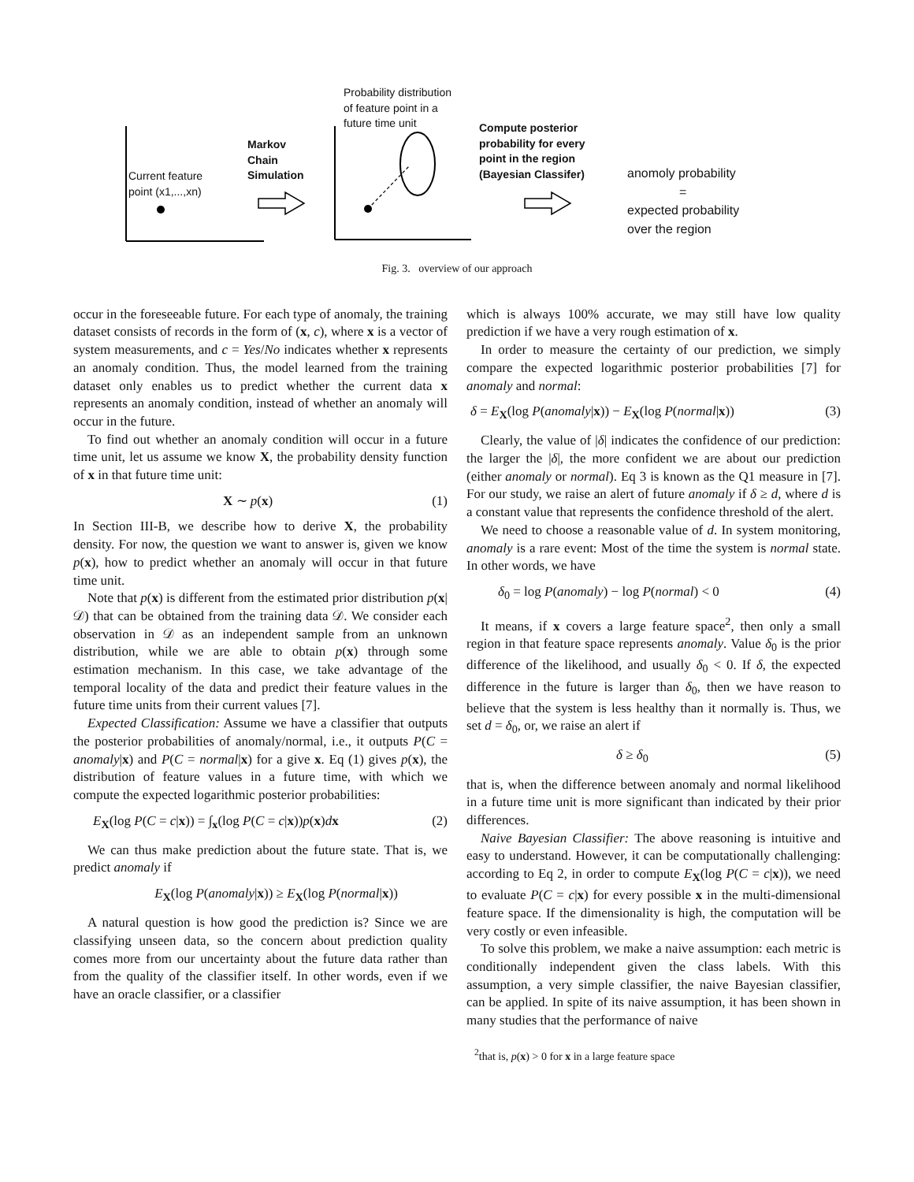Current feature
point (x1,...,xn)
Markov
Chain
Simulation
Probability distribution
of feature point in a
future time unit
Compute posterior
probability for every
point in the region
(Bayesian Classifer)
anomoly probability
=
expected probability
over the region
Fig. 3. overview of our approach
occur in the foreseeable future. For each type of anomaly, the training dataset consists of records in the form of (x, c), where x is a vector of system measurements, and c = Yes/No indicates whether x represents an anomaly condition. Thus, the model learned from the training dataset only enables us to predict whether the current data x represents an anomaly condition, instead of whether an anomaly will occur in the future.
To find out whether an anomaly condition will occur in a future time unit, let us assume we know X, the probability density function of x in that future time unit:
X ∼ p(x) (1)
In Section III-B, we describe how to derive X, the probability density. For now, the question we want to answer is, given we know p(x), how to predict whether an anomaly will occur in that future time unit.
Note that p(x) is different from the estimated prior distribution p(x|𝒟) that can be obtained from the training data 𝒟. We consider each observation in 𝒟 as an independent sample from an unknown distribution, while we are able to obtain p(x) through some estimation mechanism. In this case, we take advantage of the temporal locality of the data and predict their feature values in the future time units from their current values [7].
Expected Classification: Assume we have a classifier that outputs the posterior probabilities of anomaly/normal, i.e., it outputs P(C = anomaly|x) and P(C = normal|x) for a give x. Eq (1) gives p(x), the distribution of feature values in a future time, with which we compute the expected logarithmic posterior probabilities:
E<sub>X</sub>(log P(C = c|x)) = ∫<sub>x</sub>(log P(C = c|x))p(x)dx (2)
We can thus make prediction about the future state. That is, we predict anomaly if
E<sub>X</sub>(log P(anomaly|x)) ≥ E<sub>X</sub>(log P(normal|x))
A natural question is how good the prediction is? Since we are classifying unseen data, so the concern about prediction quality comes more from our uncertainty about the future data rather than from the quality of the classifier itself. In other words, even if we have an oracle classifier, or a classifier
which is always 100% accurate, we may still have low quality prediction if we have a very rough estimation of x.
In order to measure the certainty of our prediction, we simply compare the expected logarithmic posterior probabilities [7] for anomaly and normal:
δ = E<sub>X</sub>(log P(anomaly|x)) − E<sub>X</sub>(log P(normal|x)) (3)
Clearly, the value of |δ| indicates the confidence of our prediction: the larger the |δ|, the more confident we are about our prediction (either anomaly or normal). Eq 3 is known as the Q1 measure in [7]. For our study, we raise an alert of future anomaly if δ ≥ d, where d is a constant value that represents the confidence threshold of the alert.
We need to choose a reasonable value of d. In system monitoring, anomaly is a rare event: Most of the time the system is normal state. In other words, we have
δ<sub>0</sub> = log P(anomaly) − log P(normal) < 0 (4)
It means, if x covers a large feature space<sup>2</sup>, then only a small region in that feature space represents anomaly. Value δ<sub>0</sub> is the prior difference of the likelihood, and usually δ<sub>0</sub> < 0. If δ, the expected difference in the future is larger than δ<sub>0</sub>, then we have reason to believe that the system is less healthy than it normally is. Thus, we set d = δ<sub>0</sub>, or, we raise an alert if
δ ≥ δ<sub>0</sub> (5)
that is, when the difference between anomaly and normal likelihood in a future time unit is more significant than indicated by their prior differences.
Naive Bayesian Classifier: The above reasoning is intuitive and easy to understand. However, it can be computationally challenging: according to Eq 2, in order to compute E<sub>X</sub>(log P(C = c|x)), we need to evaluate P(C = c|x) for every possible x in the multi-dimensional feature space. If the dimensionality is high, the computation will be very costly or even infeasible.
To solve this problem, we make a naive assumption: each metric is conditionally independent given the class labels. With this assumption, a very simple classifier, the naive Bayesian classifier, can be applied. In spite of its naive assumption, it has been shown in many studies that the performance of naive
<sup>2</sup> that is, p(x) > 0 for x in a large feature space